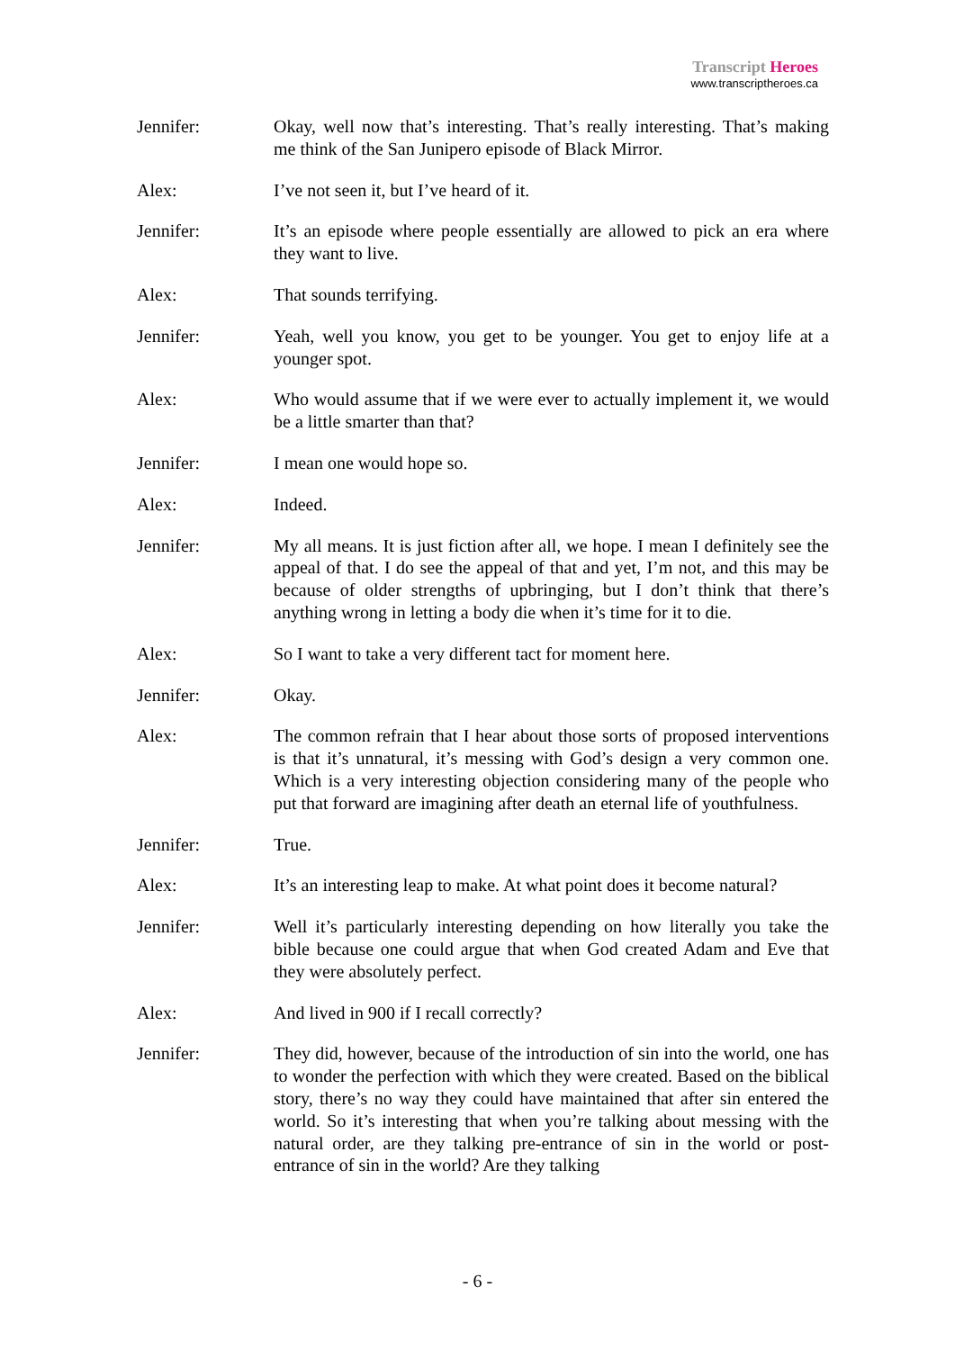Transcript Heroes
www.transcriptheroes.ca
Jennifer: Okay, well now that’s interesting. That’s really interesting. That’s making me think of the San Junipero episode of Black Mirror.
Alex: I’ve not seen it, but I’ve heard of it.
Jennifer: It’s an episode where people essentially are allowed to pick an era where they want to live.
Alex: That sounds terrifying.
Jennifer: Yeah, well you know, you get to be younger. You get to enjoy life at a younger spot.
Alex: Who would assume that if we were ever to actually implement it, we would be a little smarter than that?
Jennifer: I mean one would hope so.
Alex: Indeed.
Jennifer: My all means. It is just fiction after all, we hope. I mean I definitely see the appeal of that. I do see the appeal of that and yet, I’m not, and this may be because of older strengths of upbringing, but I don’t think that there’s anything wrong in letting a body die when it’s time for it to die.
Alex: So I want to take a very different tact for moment here.
Jennifer: Okay.
Alex: The common refrain that I hear about those sorts of proposed interventions is that it’s unnatural, it’s messing with God’s design a very common one. Which is a very interesting objection considering many of the people who put that forward are imagining after death an eternal life of youthfulness.
Jennifer: True.
Alex: It’s an interesting leap to make. At what point does it become natural?
Jennifer: Well it’s particularly interesting depending on how literally you take the bible because one could argue that when God created Adam and Eve that they were absolutely perfect.
Alex: And lived in 900 if I recall correctly?
Jennifer: They did, however, because of the introduction of sin into the world, one has to wonder the perfection with which they were created. Based on the biblical story, there’s no way they could have maintained that after sin entered the world. So it’s interesting that when you’re talking about messing with the natural order, are they talking pre-entrance of sin in the world or post-entrance of sin in the world? Are they talking
- 6 -